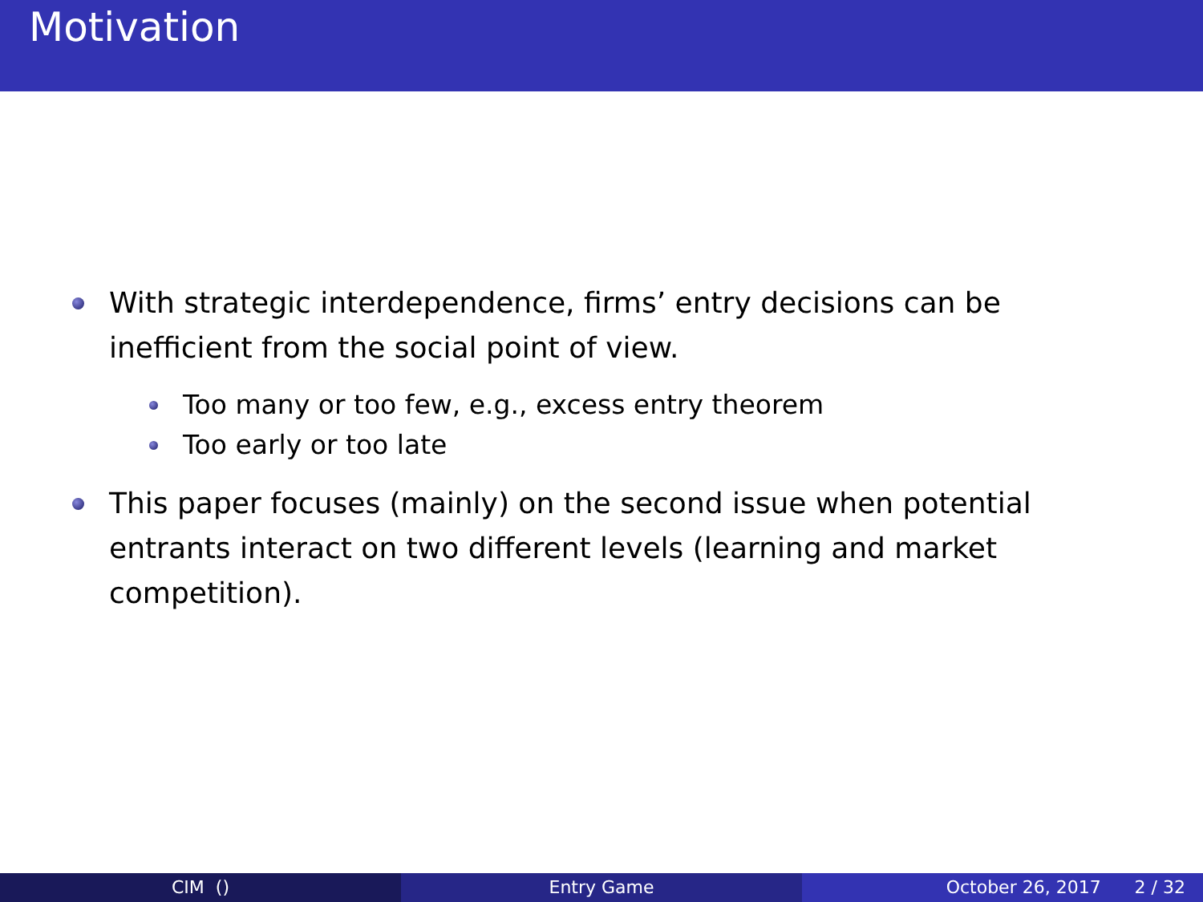Motivation
With strategic interdependence, firms’ entry decisions can be inefficient from the social point of view.
Too many or too few, e.g., excess entry theorem
Too early or too late
This paper focuses (mainly) on the second issue when potential entrants interact on two different levels (learning and market competition).
CIM () Entry Game October 26, 2017 2 / 32